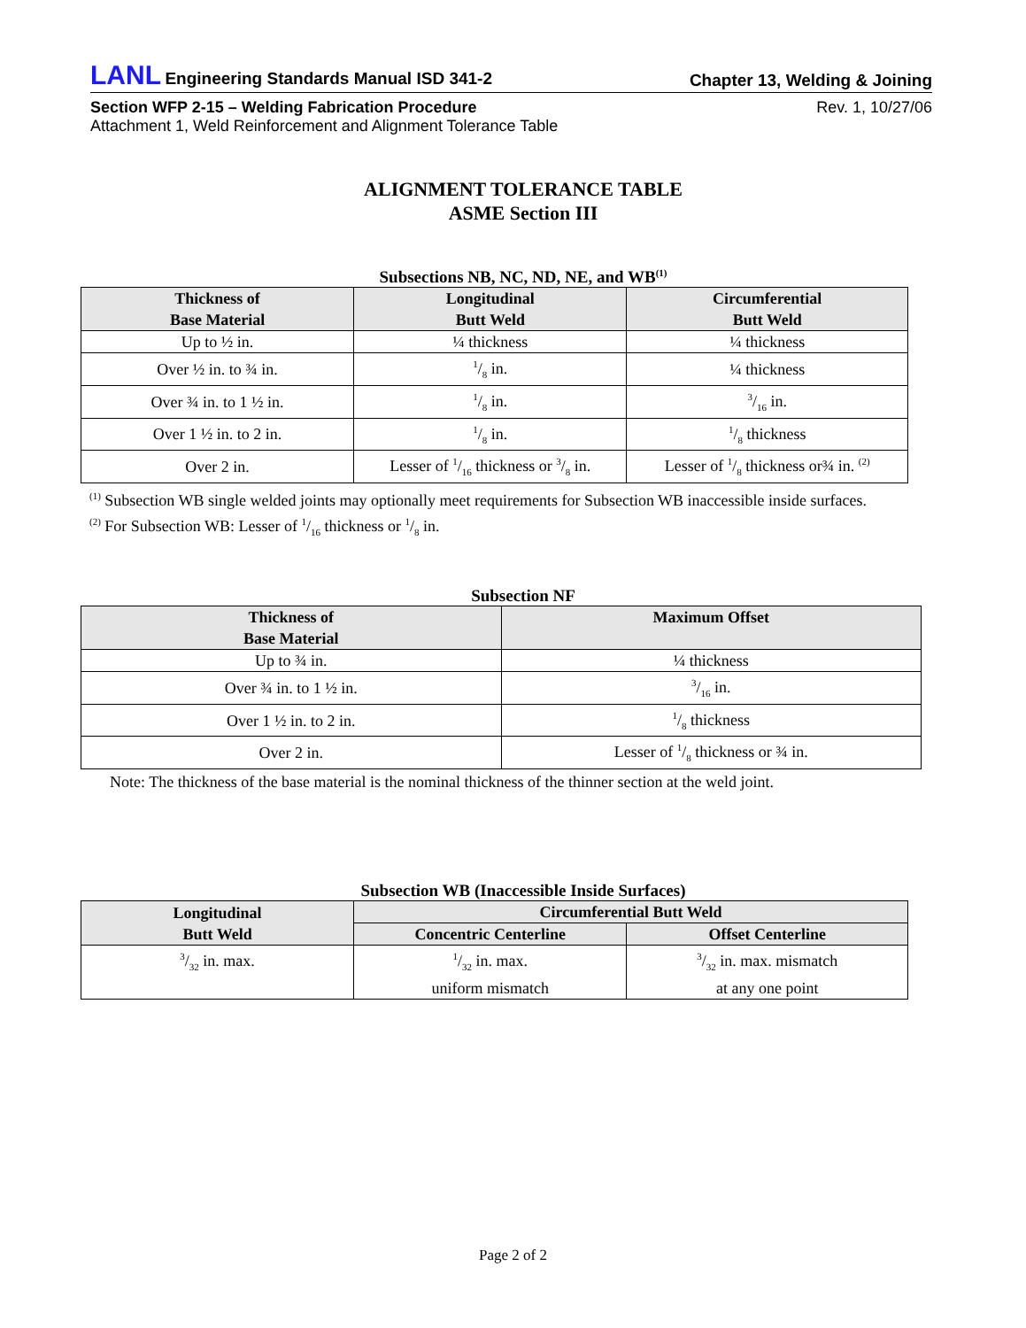LANL Engineering Standards Manual ISD 341-2
Chapter 13, Welding & Joining
Section WFP 2-15 – Welding Fabrication Procedure
Attachment 1, Weld Reinforcement and Alignment Tolerance Table
Rev. 1, 10/27/06
ALIGNMENT TOLERANCE TABLE
ASME Section III
Subsections NB, NC, ND, NE, and WB<sup>(1)</sup>
| Thickness of Base Material | Longitudinal Butt Weld | Circumferential Butt Weld |
| --- | --- | --- |
| Up to ½ in. | ¼ thickness | ¼ thickness |
| Over ½ in. to ¾ in. | 1/8 in. | ¼ thickness |
| Over ¾ in. to 1 ½ in. | 1/8 in. | 3/16 in. |
| Over 1 ½ in. to 2 in. | 1/8 in. | 1/8 thickness |
| Over 2 in. | Lesser of 1/16 thickness or 3/8 in. | Lesser of 1/8 thickness or¾ in. <sup>(2)</sup> |
<sup>(1)</sup> Subsection WB single welded joints may optionally meet requirements for Subsection WB inaccessible inside surfaces.
<sup>(2)</sup> For Subsection WB: Lesser of 1/16 thickness or 1/8 in.
Subsection NF
| Thickness of Base Material | Maximum Offset |
| --- | --- |
| Up to ¾ in. | ¼ thickness |
| Over ¾ in. to 1 ½ in. | 3/16 in. |
| Over 1 ½ in. to 2 in. | 1/8 thickness |
| Over 2 in. | Lesser of 1/8 thickness or ¾ in. |
Note: The thickness of the base material is the nominal thickness of the thinner section at the weld joint.
Subsection WB (Inaccessible Inside Surfaces)
| Longitudinal Butt Weld | Circumferential Butt Weld | |
| --- | --- | --- |
| | Concentric Centerline | Offset Centerline |
| 3/32 in. max. | 1/32 in. max. uniform mismatch | 3/32 in. max. mismatch at any one point |
Page 2 of 2